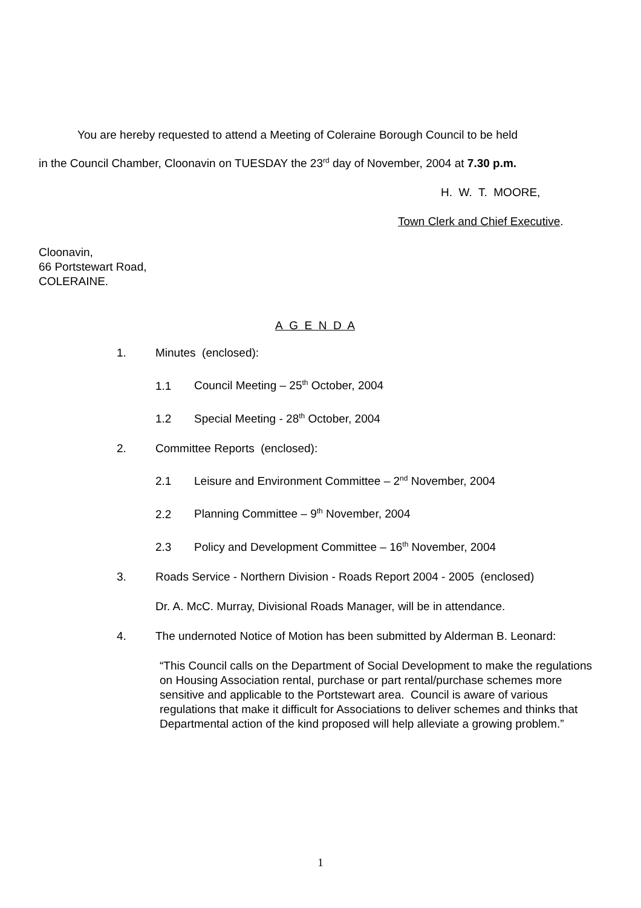You are hereby requested to attend a Meeting of Coleraine Borough Council to be held
in the Council Chamber, Cloonavin on TUESDAY the 23<sup>rd</sup> day of November, 2004 at 7.30 p.m.
H. W. T. MOORE,
Town Clerk and Chief Executive.
Cloonavin,
66 Portstewart Road,
COLERAINE.
A G E N D A
1. Minutes (enclosed):
1.1 Council Meeting – 25<sup>th</sup> October, 2004
1.2 Special Meeting - 28<sup>th</sup> October, 2004
2. Committee Reports (enclosed):
2.1 Leisure and Environment Committee – 2<sup>nd</sup> November, 2004
2.2 Planning Committee – 9<sup>th</sup> November, 2004
2.3 Policy and Development Committee – 16<sup>th</sup> November, 2004
3. Roads Service - Northern Division - Roads Report 2004 - 2005 (enclosed)
Dr. A. McC. Murray, Divisional Roads Manager, will be in attendance.
4. The undernoted Notice of Motion has been submitted by Alderman B. Leonard:
“This Council calls on the Department of Social Development to make the regulations on Housing Association rental, purchase or part rental/purchase schemes more sensitive and applicable to the Portstewart area. Council is aware of various regulations that make it difficult for Associations to deliver schemes and thinks that Departmental action of the kind proposed will help alleviate a growing problem.”
1